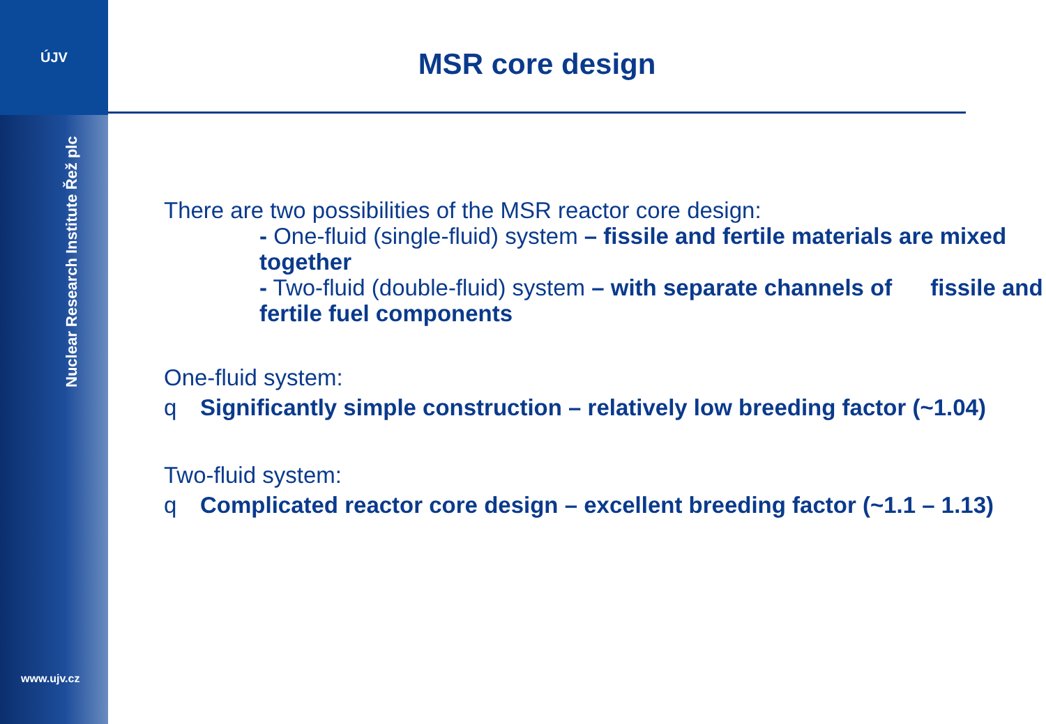ÚJV
Nuclear Research Institute Řež plc
www.ujv.cz
MSR core design
There are two possibilities of the MSR reactor core design:
- One-fluid (single-fluid) system – fissile and fertile materials are mixed together
- Two-fluid (double-fluid) system – with separate channels of fissile and fertile fuel components
One-fluid system:
q Significantly simple construction – relatively low breeding factor (~1.04)
Two-fluid system:
q Complicated reactor core design – excellent breeding factor (~1.1 – 1.13)